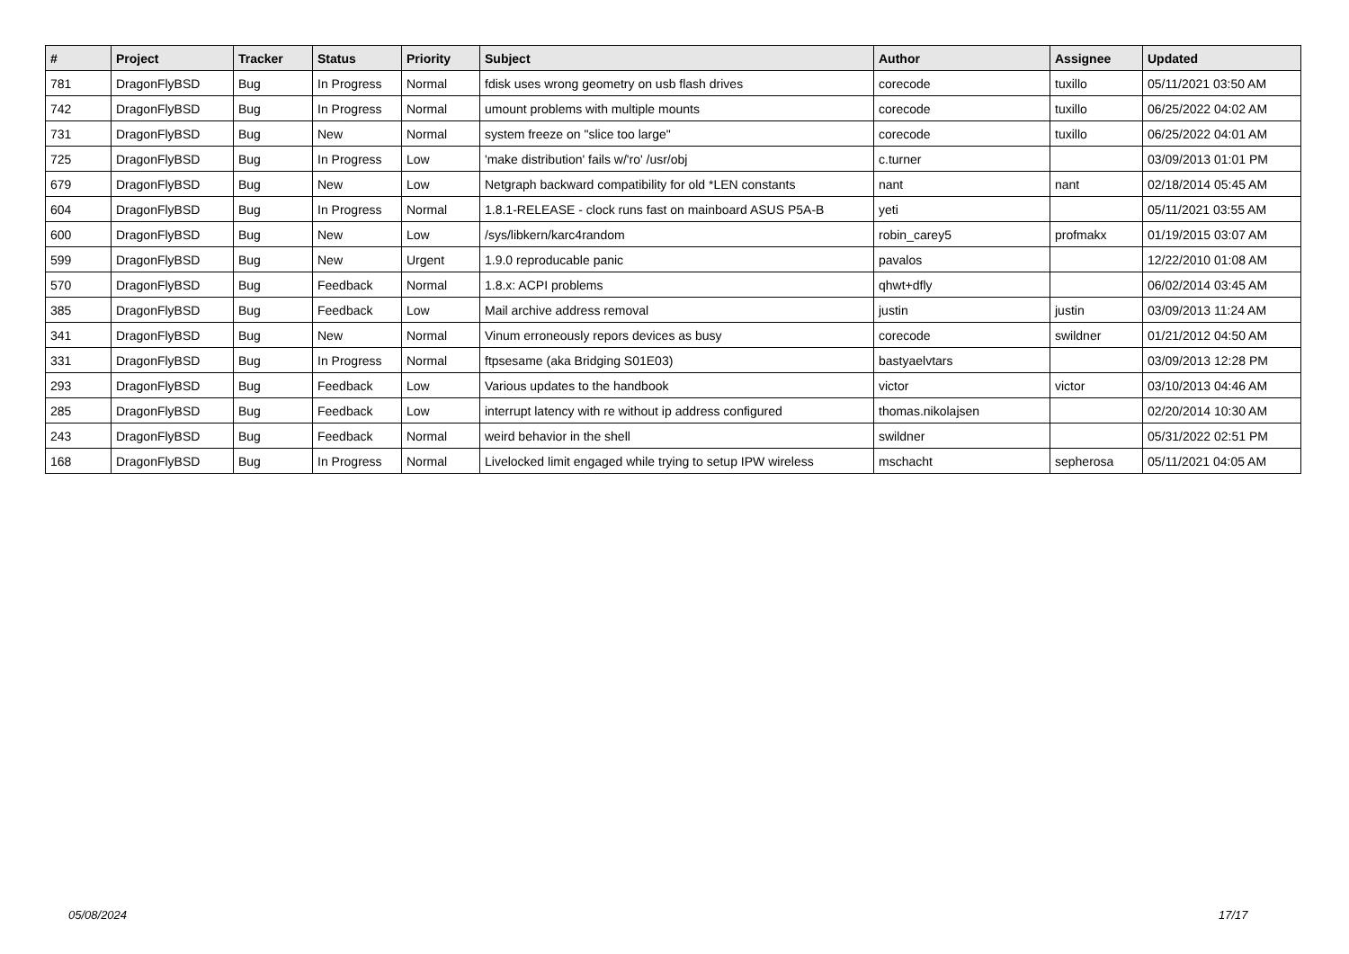| # | Project | Tracker | Status | Priority | Subject | Author | Assignee | Updated |
| --- | --- | --- | --- | --- | --- | --- | --- | --- |
| 781 | DragonFlyBSD | Bug | In Progress | Normal | fdisk uses wrong geometry on usb flash drives | corecode | tuxillo | 05/11/2021 03:50 AM |
| 742 | DragonFlyBSD | Bug | In Progress | Normal | umount problems with multiple mounts | corecode | tuxillo | 06/25/2022 04:02 AM |
| 731 | DragonFlyBSD | Bug | New | Normal | system freeze on "slice too large" | corecode | tuxillo | 06/25/2022 04:01 AM |
| 725 | DragonFlyBSD | Bug | In Progress | Low | 'make distribution' fails w/'ro' /usr/obj | c.turner | | 03/09/2013 01:01 PM |
| 679 | DragonFlyBSD | Bug | New | Low | Netgraph backward compatibility for old *LEN constants | nant | nant | 02/18/2014 05:45 AM |
| 604 | DragonFlyBSD | Bug | In Progress | Normal | 1.8.1-RELEASE - clock runs fast on mainboard ASUS P5A-B | yeti | | 05/11/2021 03:55 AM |
| 600 | DragonFlyBSD | Bug | New | Low | /sys/libkern/karc4random | robin_carey5 | profmakx | 01/19/2015 03:07 AM |
| 599 | DragonFlyBSD | Bug | New | Urgent | 1.9.0 reproducable panic | pavalos | | 12/22/2010 01:08 AM |
| 570 | DragonFlyBSD | Bug | Feedback | Normal | 1.8.x: ACPI problems | qhwt+dfly | | 06/02/2014 03:45 AM |
| 385 | DragonFlyBSD | Bug | Feedback | Low | Mail archive address removal | justin | justin | 03/09/2013 11:24 AM |
| 341 | DragonFlyBSD | Bug | New | Normal | Vinum erroneously repors devices as busy | corecode | swildner | 01/21/2012 04:50 AM |
| 331 | DragonFlyBSD | Bug | In Progress | Normal | ftpsesame (aka Bridging S01E03) | bastyaelvtars | | 03/09/2013 12:28 PM |
| 293 | DragonFlyBSD | Bug | Feedback | Low | Various updates to the handbook | victor | victor | 03/10/2013 04:46 AM |
| 285 | DragonFlyBSD | Bug | Feedback | Low | interrupt latency with re without ip address configured | thomas.nikolajsen | | 02/20/2014 10:30 AM |
| 243 | DragonFlyBSD | Bug | Feedback | Normal | weird behavior in the shell | swildner | | 05/31/2022 02:51 PM |
| 168 | DragonFlyBSD | Bug | In Progress | Normal | Livelocked limit engaged while trying to setup IPW wireless | mschacht | sepherosa | 05/11/2021 04:05 AM |
05/08/2024 17/17